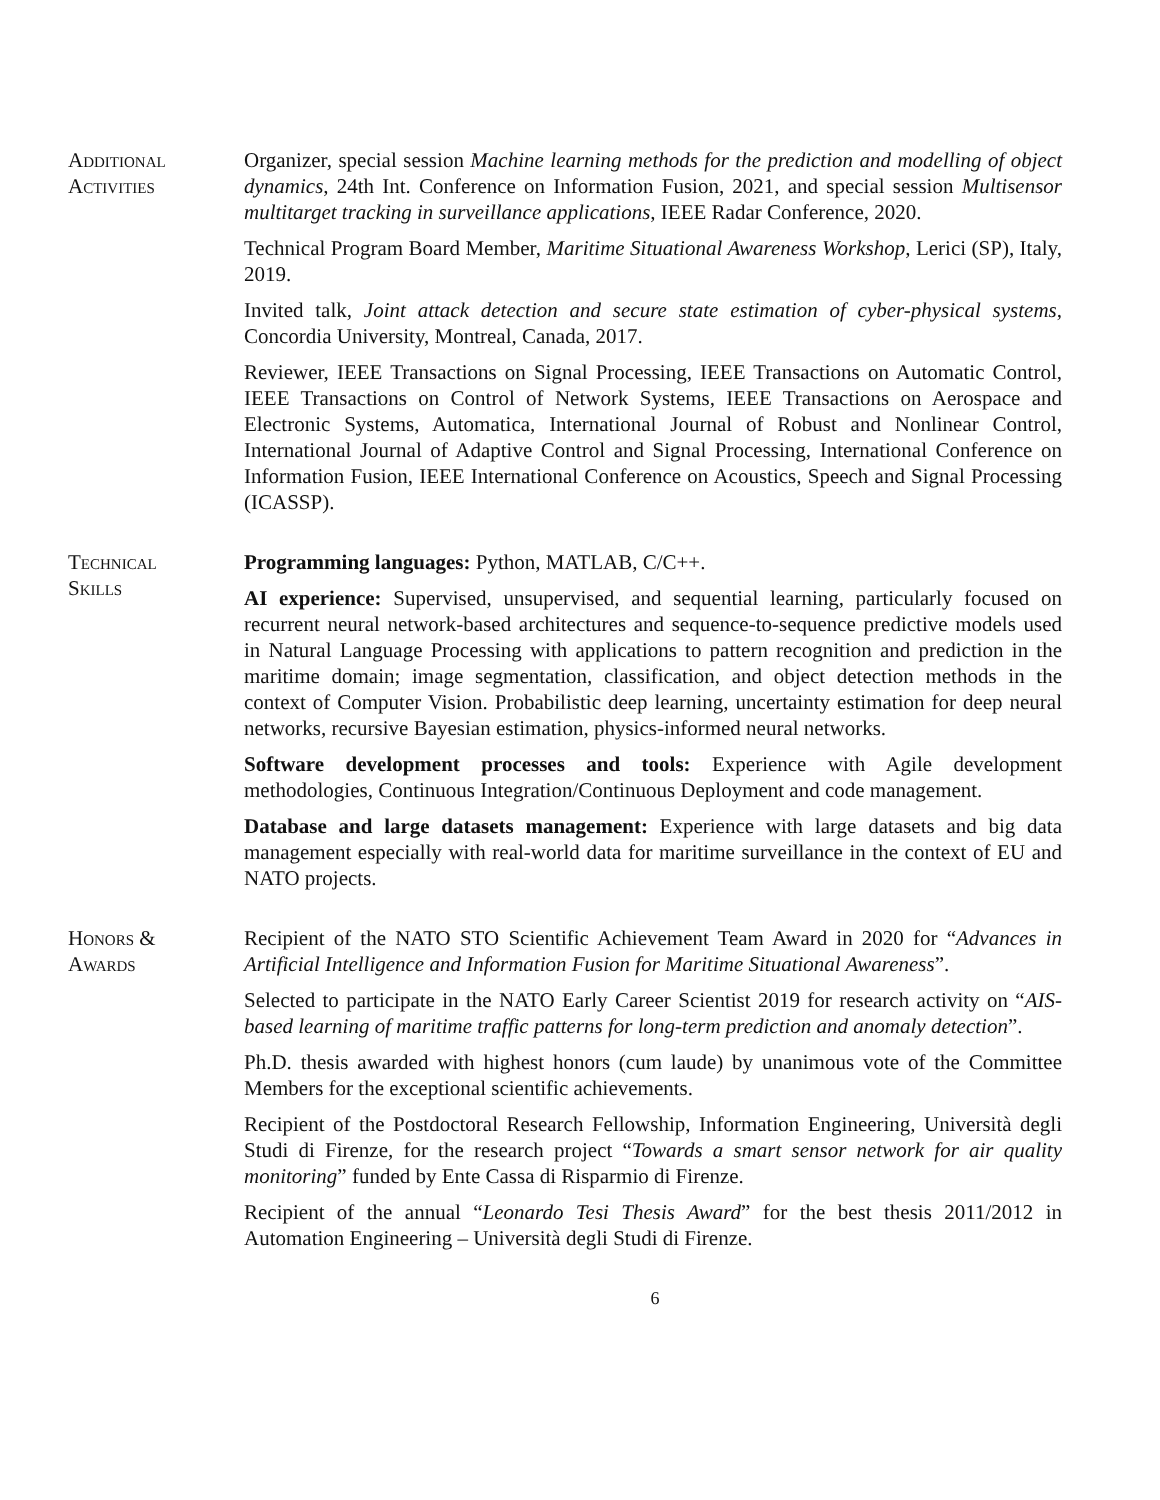Additional
Activities
Organizer, special session Machine learning methods for the prediction and modelling of object dynamics, 24th Int. Conference on Information Fusion, 2021, and special session Multisensor multitarget tracking in surveillance applications, IEEE Radar Conference, 2020.
Technical Program Board Member, Maritime Situational Awareness Workshop, Lerici (SP), Italy, 2019.
Invited talk, Joint attack detection and secure state estimation of cyber-physical systems, Concordia University, Montreal, Canada, 2017.
Reviewer, IEEE Transactions on Signal Processing, IEEE Transactions on Automatic Control, IEEE Transactions on Control of Network Systems, IEEE Transactions on Aerospace and Electronic Systems, Automatica, International Journal of Robust and Nonlinear Control, International Journal of Adaptive Control and Signal Processing, International Conference on Information Fusion, IEEE International Conference on Acoustics, Speech and Signal Processing (ICASSP).
Technical
Skills
Programming languages: Python, MATLAB, C/C++.
AI experience: Supervised, unsupervised, and sequential learning, particularly focused on recurrent neural network-based architectures and sequence-to-sequence predictive models used in Natural Language Processing with applications to pattern recognition and prediction in the maritime domain; image segmentation, classification, and object detection methods in the context of Computer Vision. Probabilistic deep learning, uncertainty estimation for deep neural networks, recursive Bayesian estimation, physics-informed neural networks.
Software development processes and tools: Experience with Agile development methodologies, Continuous Integration/Continuous Deployment and code management.
Database and large datasets management: Experience with large datasets and big data management especially with real-world data for maritime surveillance in the context of EU and NATO projects.
Honors &
Awards
Recipient of the NATO STO Scientific Achievement Team Award in 2020 for “Advances in Artificial Intelligence and Information Fusion for Maritime Situational Awareness”.
Selected to participate in the NATO Early Career Scientist 2019 for research activity on “AIS-based learning of maritime traffic patterns for long-term prediction and anomaly detection”.
Ph.D. thesis awarded with highest honors (cum laude) by unanimous vote of the Committee Members for the exceptional scientific achievements.
Recipient of the Postdoctoral Research Fellowship, Information Engineering, Università degli Studi di Firenze, for the research project “Towards a smart sensor network for air quality monitoring” funded by Ente Cassa di Risparmio di Firenze.
Recipient of the annual “Leonardo Tesi Thesis Award” for the best thesis 2011/2012 in Automation Engineering – Università degli Studi di Firenze.
6